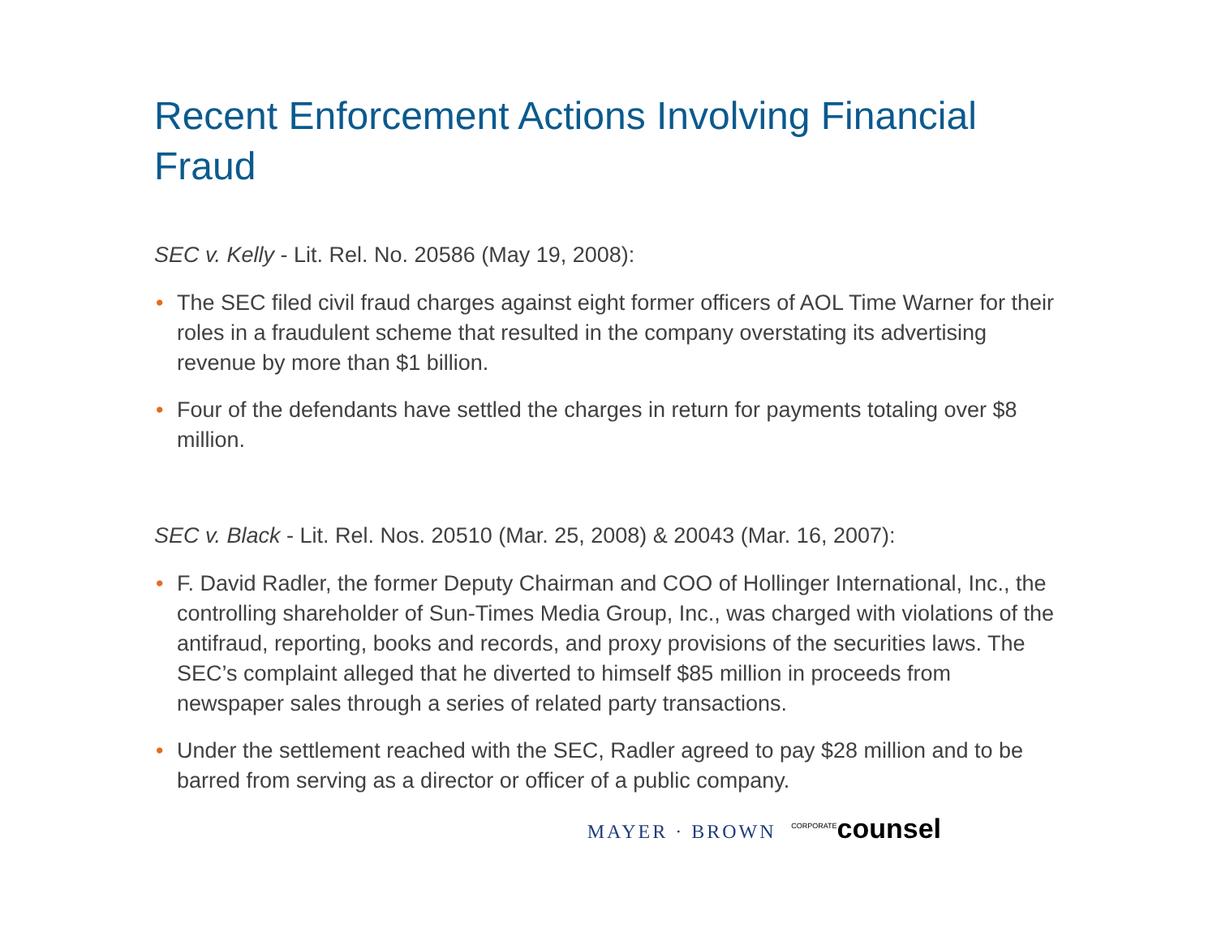Recent Enforcement Actions Involving Financial Fraud
SEC v. Kelly - Lit. Rel. No. 20586 (May 19, 2008):
• The SEC filed civil fraud charges against eight former officers of AOL Time Warner for their roles in a fraudulent scheme that resulted in the company overstating its advertising revenue by more than $1 billion.
• Four of the defendants have settled the charges in return for payments totaling over $8 million.
SEC v. Black - Lit. Rel. Nos. 20510 (Mar. 25, 2008) & 20043 (Mar. 16, 2007):
• F. David Radler, the former Deputy Chairman and COO of Hollinger International, Inc., the controlling shareholder of Sun-Times Media Group, Inc., was charged with violations of the antifraud, reporting, books and records, and proxy provisions of the securities laws. The SEC’s complaint alleged that he diverted to himself $85 million in proceeds from newspaper sales through a series of related party transactions.
• Under the settlement reached with the SEC, Radler agreed to pay $28 million and to be barred from serving as a director or officer of a public company.
MAYER · BROWN <sup>CORPORATE</sup>counsel